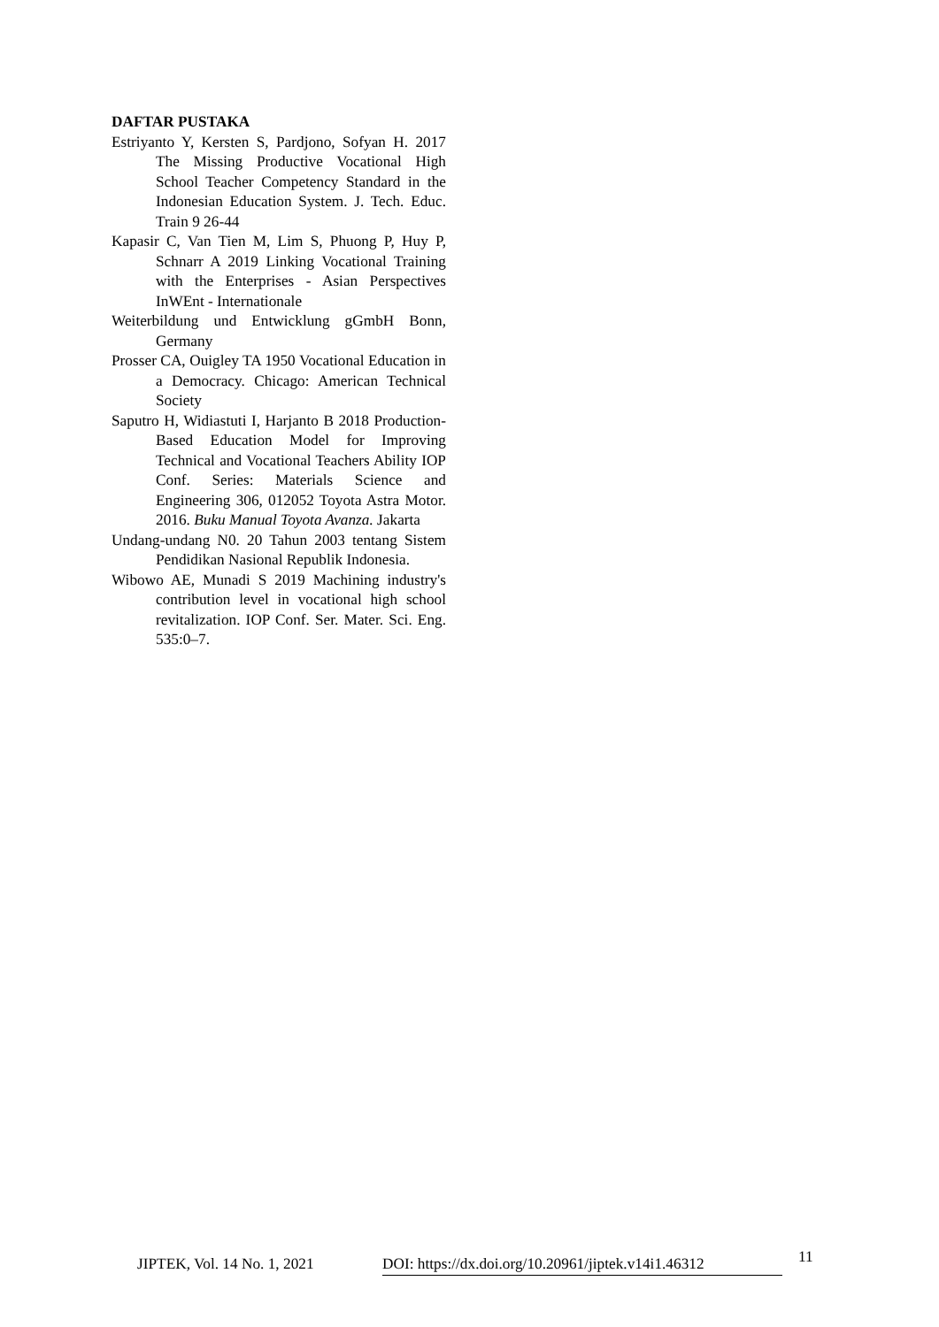DAFTAR PUSTAKA
Estriyanto Y, Kersten S, Pardjono, Sofyan H. 2017 The Missing Productive Vocational High School Teacher Competency Standard in the Indonesian Education System. J. Tech. Educ. Train 9 26-44
Kapasir C, Van Tien M, Lim S, Phuong P, Huy P, Schnarr A 2019 Linking Vocational Training with the Enterprises - Asian Perspectives InWEnt - Internationale
Weiterbildung und Entwicklung gGmbH Bonn, Germany
Prosser CA, Ouigley TA 1950 Vocational Education in a Democracy. Chicago: American Technical Society
Saputro H, Widiastuti I, Harjanto B 2018 Production-Based Education Model for Improving Technical and Vocational Teachers Ability IOP Conf. Series: Materials Science and Engineering 306, 012052 Toyota Astra Motor. 2016. Buku Manual Toyota Avanza. Jakarta
Undang-undang N0. 20 Tahun 2003 tentang Sistem Pendidikan Nasional Republik Indonesia.
Wibowo AE, Munadi S 2019 Machining industry's contribution level in vocational high school revitalization. IOP Conf. Ser. Mater. Sci. Eng. 535:0–7.
JIPTEK, Vol. 14 No. 1, 2021
DOI: https://dx.doi.org/10.20961/jiptek.v14i1.46312
11